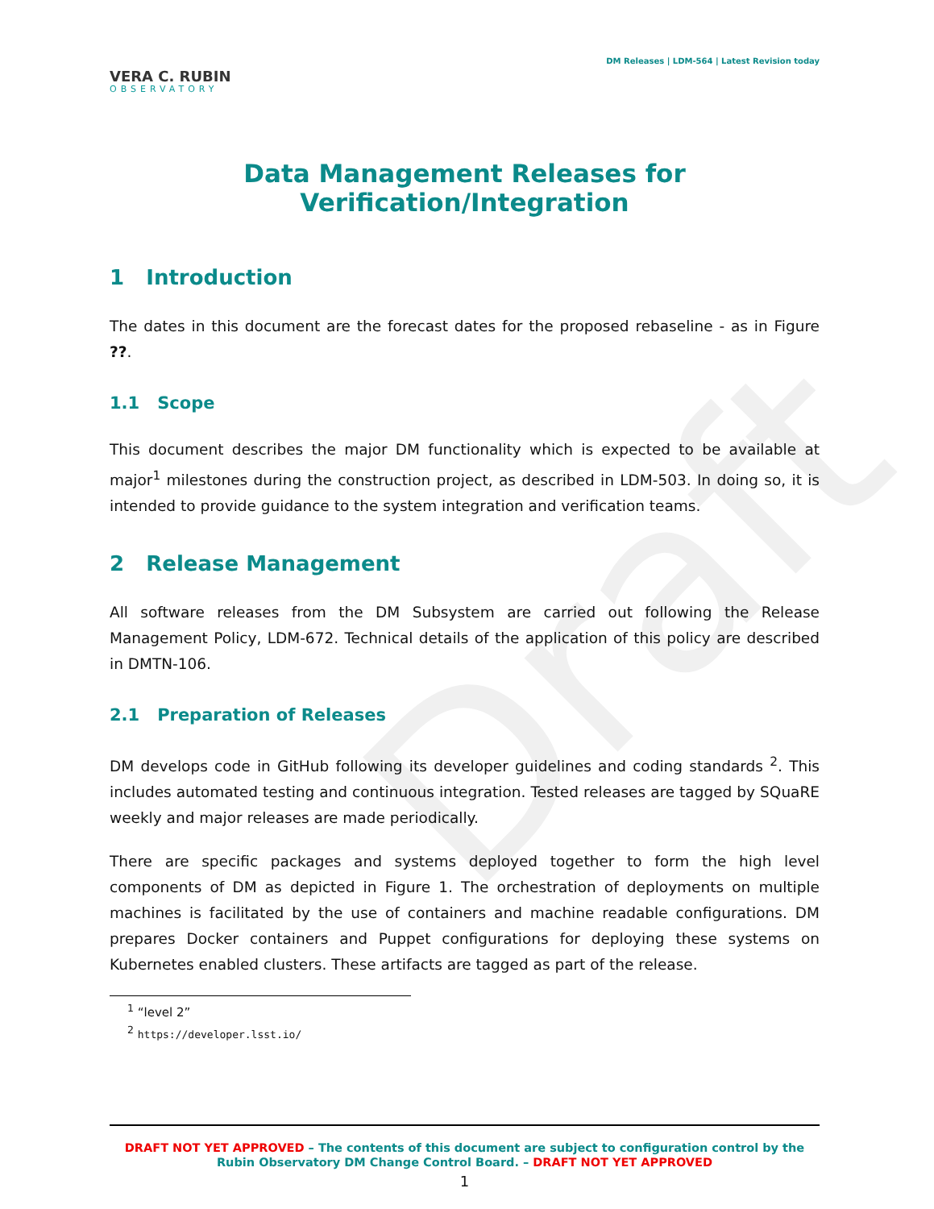Draft
VERA C. RUBIN
OBSERVATORY
DM Releases | LDM-564 | Latest Revision today
Data Management Releases for Verification/Integration
1 Introduction
The dates in this document are the forecast dates for the proposed rebaseline - as in Figure ??.
1.1 Scope
This document describes the major DM functionality which is expected to be available at major<sup>1</sup> milestones during the construction project, as described in LDM-503. In doing so, it is intended to provide guidance to the system integration and verification teams.
2 Release Management
All software releases from the DM Subsystem are carried out following the Release Management Policy, LDM-672. Technical details of the application of this policy are described in DMTN-106.
2.1 Preparation of Releases
DM develops code in GitHub following its developer guidelines and coding standards <sup>2</sup>. This includes automated testing and continuous integration. Tested releases are tagged by SQuaRE weekly and major releases are made periodically.
There are specific packages and systems deployed together to form the high level components of DM as depicted in Figure 1. The orchestration of deployments on multiple machines is facilitated by the use of containers and machine readable configurations. DM prepares Docker containers and Puppet configurations for deploying these systems on Kubernetes enabled clusters. These artifacts are tagged as part of the release.
<sup>1</sup> “level 2”
<sup>2</sup> https://developer.lsst.io/
DRAFT NOT YET APPROVED – The contents of this document are subject to configuration control by the
Rubin Observatory DM Change Control Board. – DRAFT NOT YET APPROVED
1